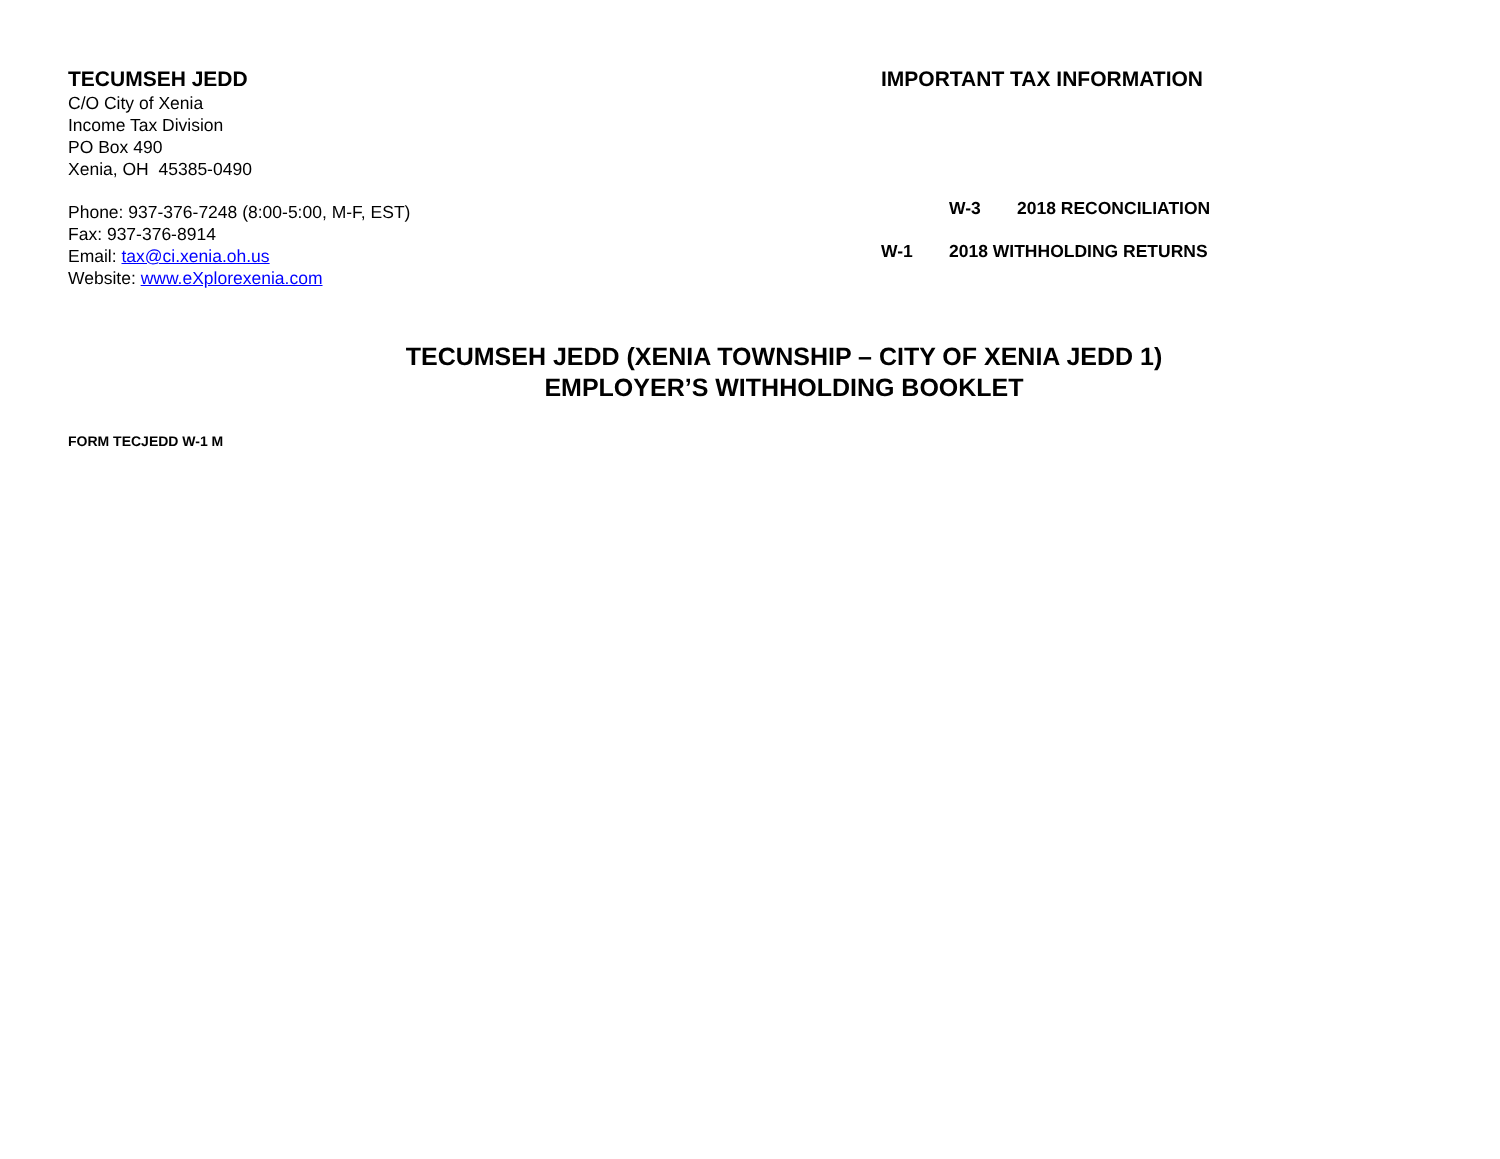TECUMSEH JEDD
C/O City of Xenia
Income Tax Division
PO Box 490
Xenia, OH 45385-0490
Phone: 937-376-7248 (8:00-5:00, M-F, EST)
Fax: 937-376-8914
Email: tax@ci.xenia.oh.us
Website: www.eXplorexenia.com
IMPORTANT TAX INFORMATION
W-3 2018 RECONCILIATION
W-1 2018 WITHHOLDING RETURNS
TECUMSEH JEDD (XENIA TOWNSHIP – CITY OF XENIA JEDD 1)
EMPLOYER’S WITHHOLDING BOOKLET
FORM TECJEDD W-1 M